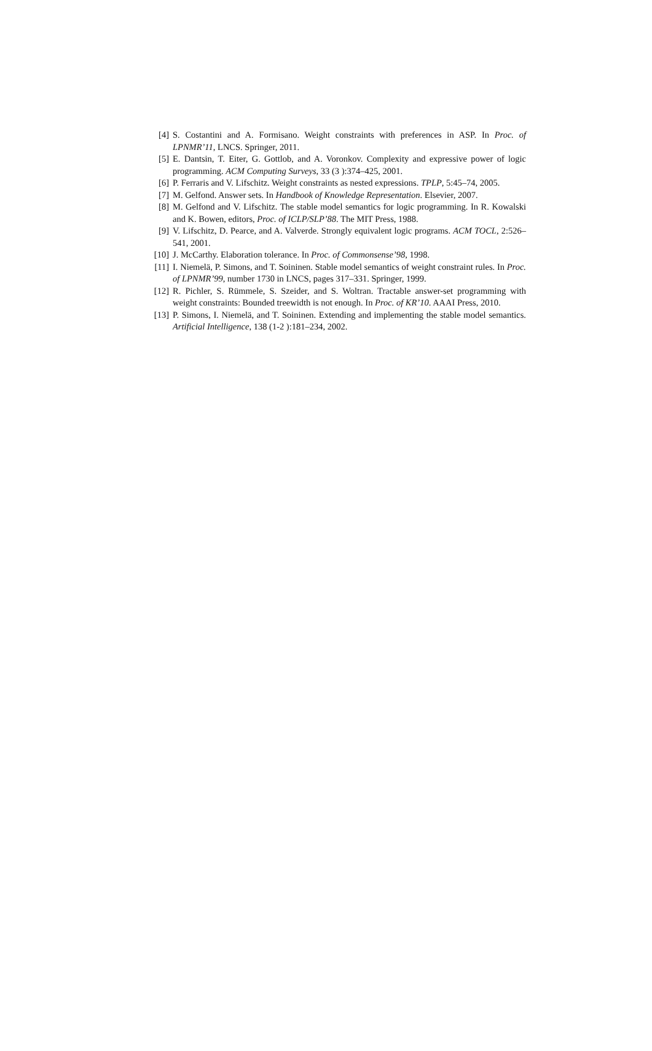[4] S. Costantini and A. Formisano. Weight constraints with preferences in ASP. In Proc. of LPNMR’11, LNCS. Springer, 2011.
[5] E. Dantsin, T. Eiter, G. Gottlob, and A. Voronkov. Complexity and expressive power of logic programming. ACM Computing Surveys, 33 (3 ):374–425, 2001.
[6] P. Ferraris and V. Lifschitz. Weight constraints as nested expressions. TPLP, 5:45–74, 2005.
[7] M. Gelfond. Answer sets. In Handbook of Knowledge Representation. Elsevier, 2007.
[8] M. Gelfond and V. Lifschitz. The stable model semantics for logic programming. In R. Kowalski and K. Bowen, editors, Proc. of ICLP/SLP’88. The MIT Press, 1988.
[9] V. Lifschitz, D. Pearce, and A. Valverde. Strongly equivalent logic programs. ACM TOCL, 2:526–541, 2001.
[10]
J. McCarthy. Elaboration tolerance. In Proc. of Commonsense’98, 1998.
[11]
I. Niemelä, P. Simons, and T. Soininen. Stable model semantics of weight constraint rules. In Proc. of LPNMR’99, number 1730 in LNCS, pages 317–331. Springer, 1999.
[12]
R. Pichler, S. Rümmele, S. Szeider, and S. Woltran. Tractable answer-set programming with weight constraints: Bounded treewidth is not enough. In Proc. of KR’10. AAAI Press, 2010.
[13]
P. Simons, I. Niemelä, and T. Soininen. Extending and implementing the stable model semantics. Artificial Intelligence, 138 (1-2 ):181–234, 2002.